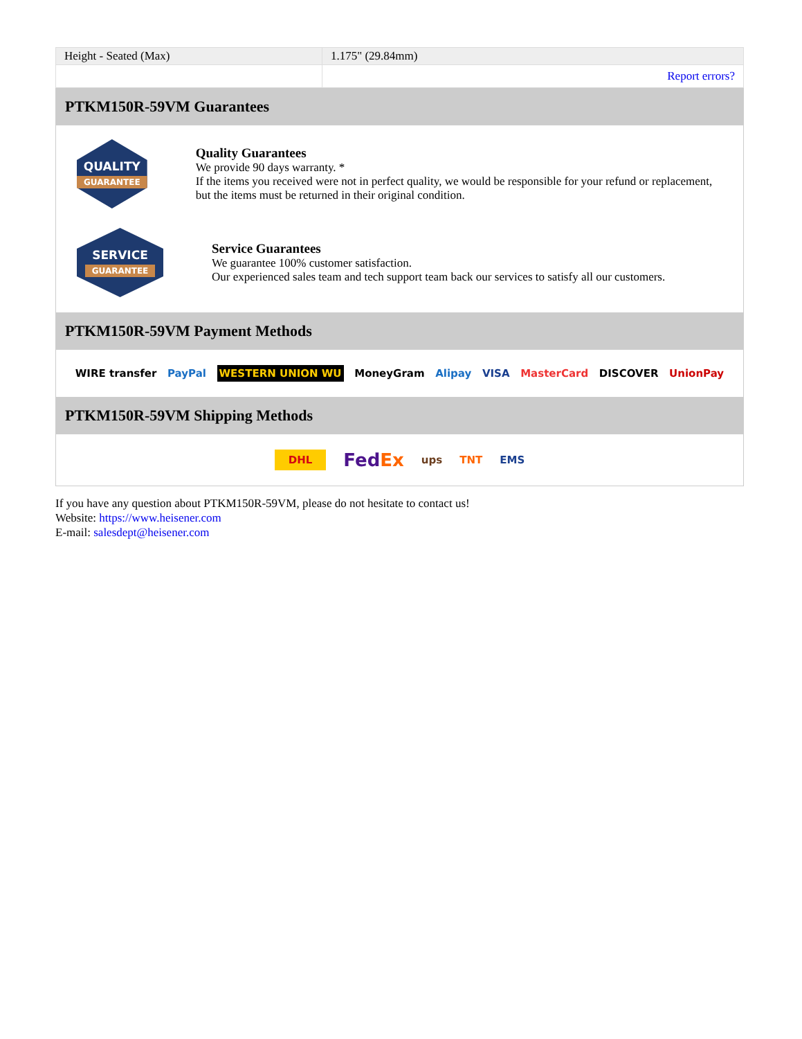| Height - Seated (Max) | 1.175" (29.84mm) |
| | Report errors? |
PTKM150R-59VM Guarantees
QUALITY
GUARANTEE
Quality Guarantees
We provide 90 days warranty. *
If the items you received were not in perfect quality, we would be responsible for your refund or replacement, but the items must be returned in their original condition.
SERVICE
GUARANTEE
Service Guarantees
We guarantee 100% customer satisfaction.
Our experienced sales team and tech support team back our services to satisfy all our customers.
PTKM150R-59VM Payment Methods
WIRE transfer PayPal WESTERN UNION WU MoneyGram Alipay VISA MasterCard DISCOVER UnionPay
PTKM150R-59VM Shipping Methods
DHL FedEx ups TNT EMS
If you have any question about PTKM150R-59VM, please do not hesitate to contact us!
Website: https://www.heisener.com
E-mail: salesdept@heisener.com